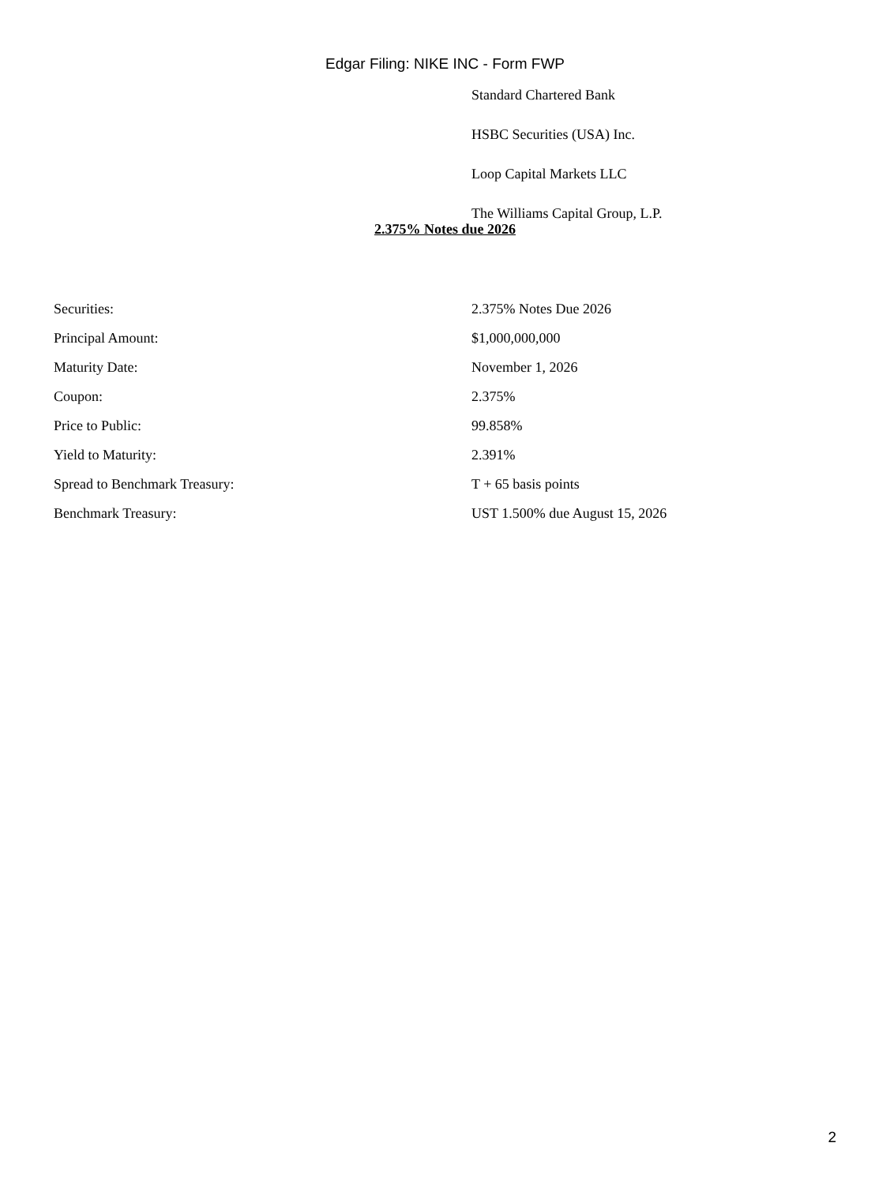Edgar Filing: NIKE INC - Form FWP
Standard Chartered Bank
HSBC Securities (USA) Inc.
Loop Capital Markets LLC
The Williams Capital Group, L.P.
2.375% Notes due 2026
| Securities: | 2.375% Notes Due 2026 |
| Principal Amount: | $1,000,000,000 |
| Maturity Date: | November 1, 2026 |
| Coupon: | 2.375% |
| Price to Public: | 99.858% |
| Yield to Maturity: | 2.391% |
| Spread to Benchmark Treasury: | T + 65 basis points |
| Benchmark Treasury: | UST 1.500% due August 15, 2026 |
2